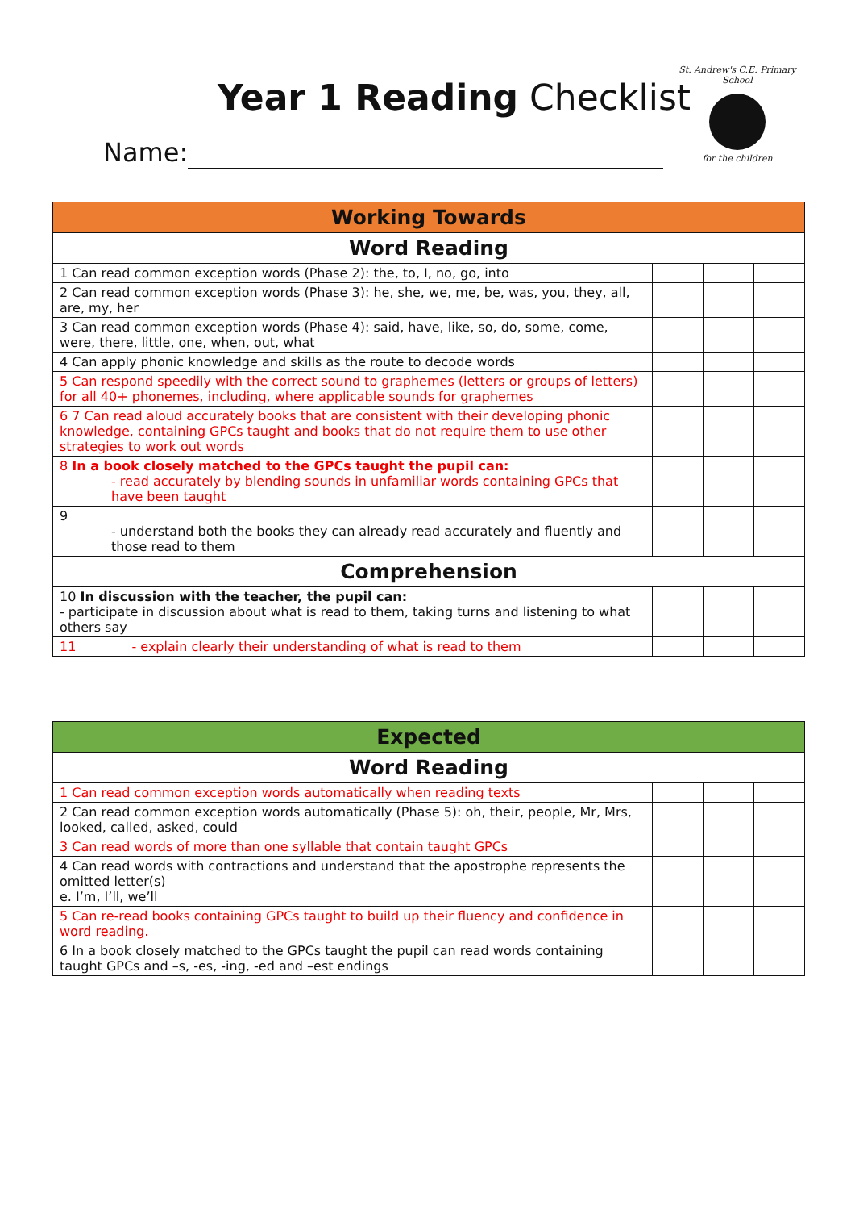Year 1 Reading Checklist
St. Andrew's C.E. Primary School
for the children
Name:
| Working Towards | | | |
| --- | --- | --- | --- |
| Word Reading | | | |
| 1 Can read common exception words (Phase 2): the, to, I, no, go, into | | | |
| 2 Can read common exception words (Phase 3): he, she, we, me, be, was, you, they, all, are, my, her | | | |
| 3 Can read common exception words (Phase 4): said, have, like, so, do, some, come, were, there, little, one, when, out, what | | | |
| 4 Can apply phonic knowledge and skills as the route to decode words | | | |
| 5 Can respond speedily with the correct sound to graphemes (letters or groups of letters) for all 40+ phonemes, including, where applicable sounds for graphemes | | | |
| 6 7 Can read aloud accurately books that are consistent with their developing phonic knowledge, containing GPCs taught and books that do not require them to use other strategies to work out words | | | |
| 8 In a book closely matched to the GPCs taught the pupil can: - read accurately by blending sounds in unfamiliar words containing GPCs that have been taught | | | |
| 9 - understand both the books they can already read accurately and fluently and those read to them | | | |
| Comprehension | | | |
| 10 In discussion with the teacher, the pupil can: - participate in discussion about what is read to them, taking turns and listening to what others say | | | |
| 11 - explain clearly their understanding of what is read to them | | | |
| Expected | | | |
| --- | --- | --- | --- |
| Word Reading | | | |
| 1 Can read common exception words automatically when reading texts | | | |
| 2 Can read common exception words automatically (Phase 5): oh, their, people, Mr, Mrs, looked, called, asked, could | | | |
| 3 Can read words of more than one syllable that contain taught GPCs | | | |
| 4 Can read words with contractions and understand that the apostrophe represents the omitted letter(s) e. I’m, I’ll, we’ll | | | |
| 5 Can re-read books containing GPCs taught to build up their fluency and confidence in word reading. | | | |
| 6 In a book closely matched to the GPCs taught the pupil can read words containing taught GPCs and –s, -es, -ing, -ed and –est endings | | | |